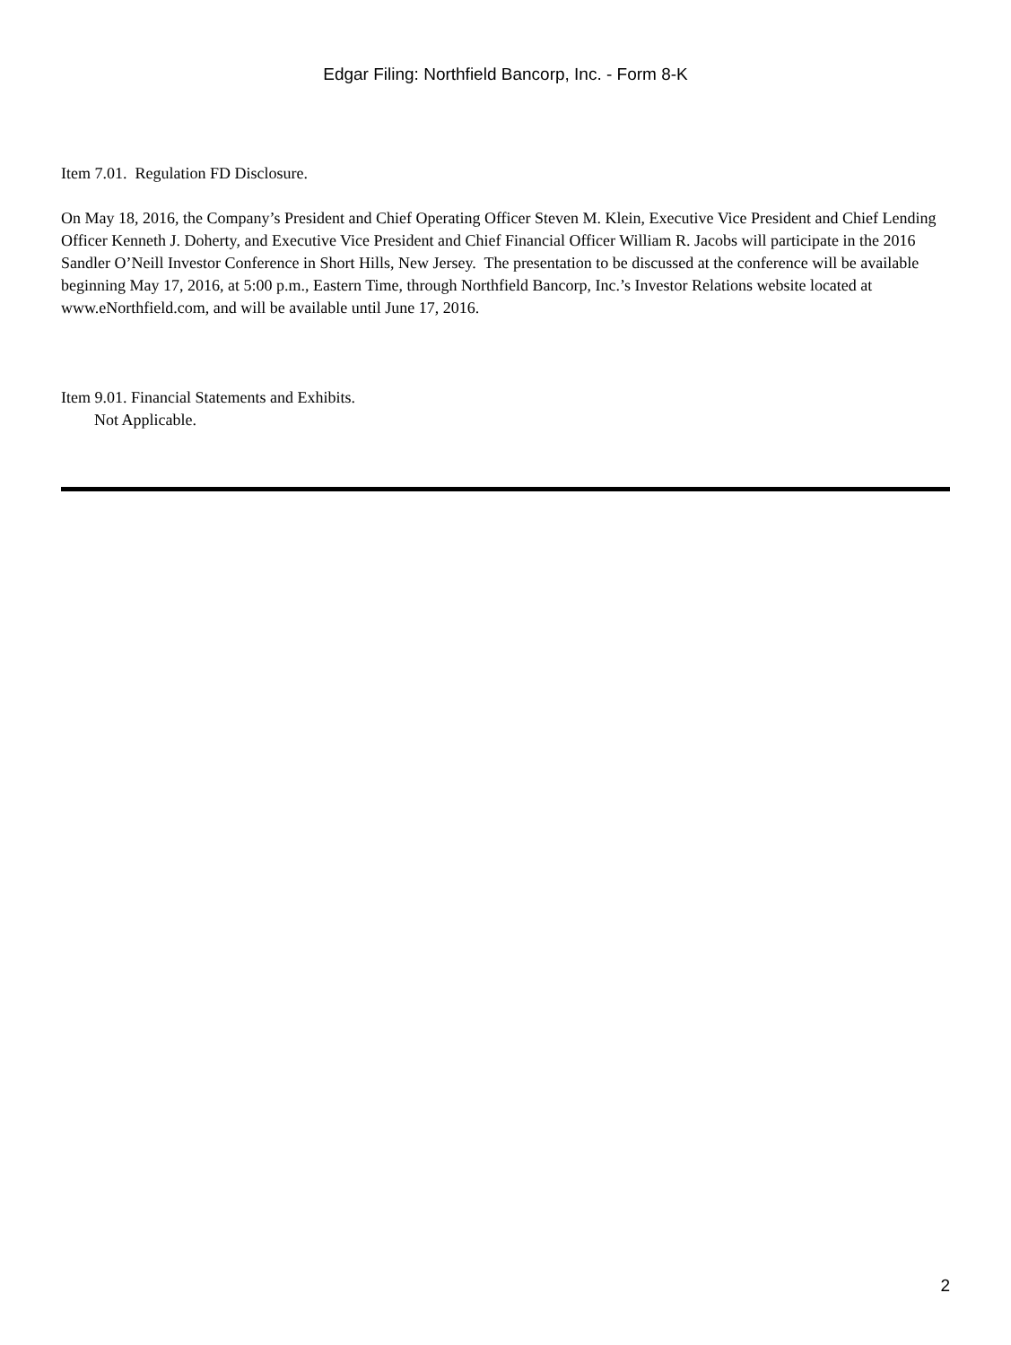Edgar Filing: Northfield Bancorp, Inc. - Form 8-K
Item 7.01. Regulation FD Disclosure.
On May 18, 2016, the Company’s President and Chief Operating Officer Steven M. Klein, Executive Vice President and Chief Lending Officer Kenneth J. Doherty, and Executive Vice President and Chief Financial Officer William R. Jacobs will participate in the 2016 Sandler O’Neill Investor Conference in Short Hills, New Jersey. The presentation to be discussed at the conference will be available beginning May 17, 2016, at 5:00 p.m., Eastern Time, through Northfield Bancorp, Inc.’s Investor Relations website located at www.eNorthfield.com, and will be available until June 17, 2016.
Item 9.01. Financial Statements and Exhibits.
Not Applicable.
2